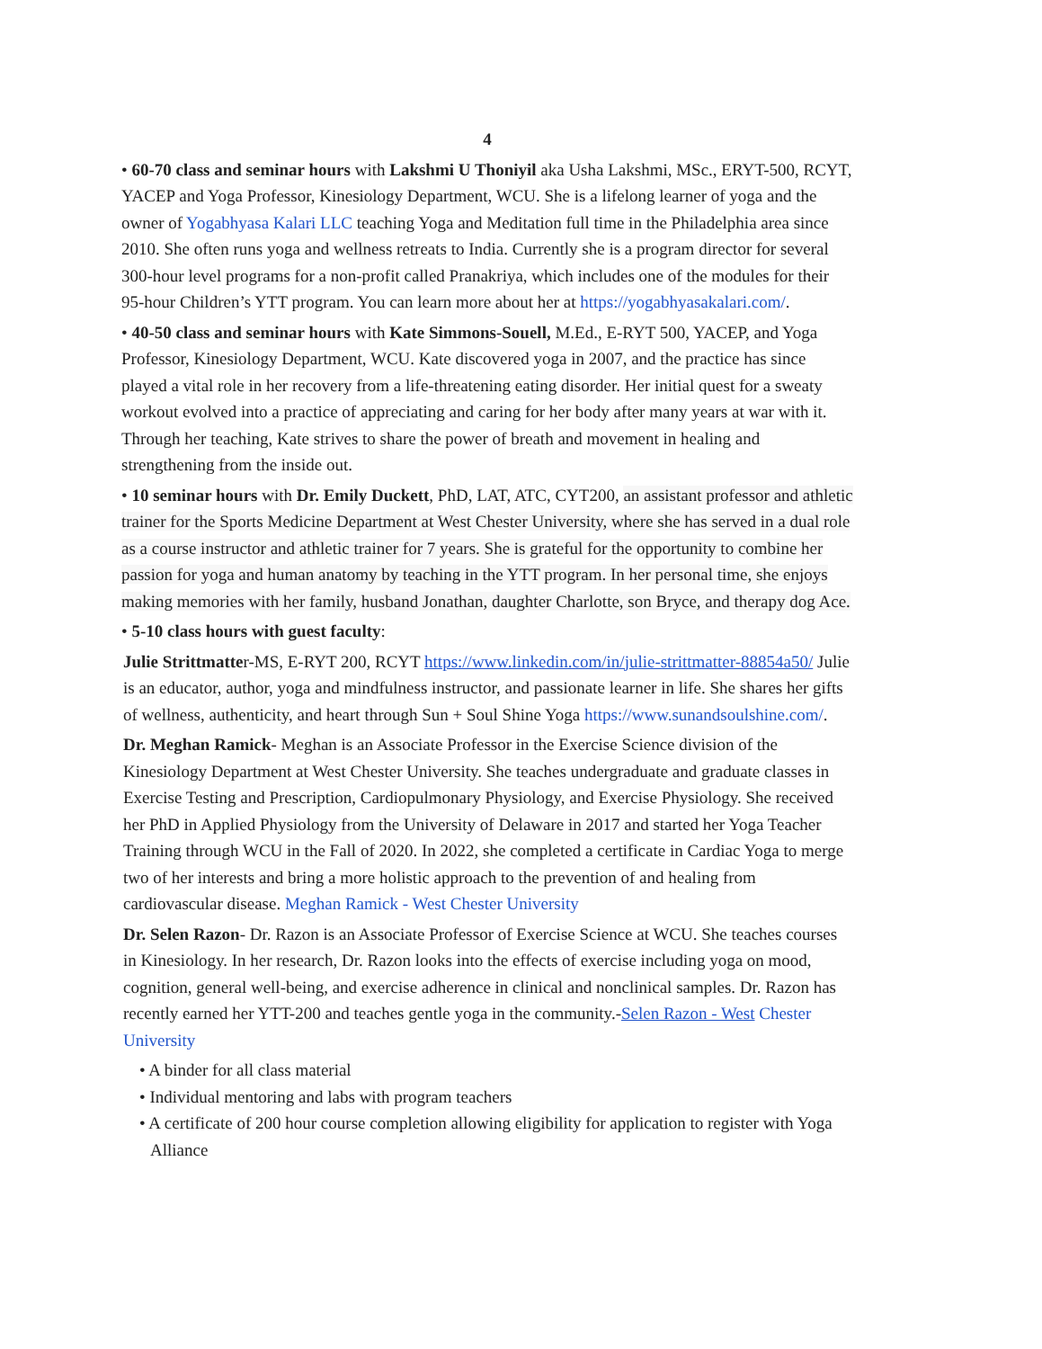4
• 60-70 class and seminar hours with Lakshmi U Thoniyil aka Usha Lakshmi, MSc., ERYT-500, RCYT, YACEP and Yoga Professor, Kinesiology Department, WCU. She is a lifelong learner of yoga and the owner of Yogabhyasa Kalari LLC teaching Yoga and Meditation full time in the Philadelphia area since 2010. She often runs yoga and wellness retreats to India. Currently she is a program director for several 300-hour level programs for a non-profit called Pranakriya, which includes one of the modules for their 95-hour Children’s YTT program. You can learn more about her at https://yogabhyasakalari.com/.
• 40-50 class and seminar hours with Kate Simmons-Souell, M.Ed., E-RYT 500, YACEP, and Yoga Professor, Kinesiology Department, WCU. Kate discovered yoga in 2007, and the practice has since played a vital role in her recovery from a life-threatening eating disorder. Her initial quest for a sweaty workout evolved into a practice of appreciating and caring for her body after many years at war with it. Through her teaching, Kate strives to share the power of breath and movement in healing and strengthening from the inside out.
• 10 seminar hours with Dr. Emily Duckett, PhD, LAT, ATC, CYT200, an assistant professor and athletic trainer for the Sports Medicine Department at West Chester University, where she has served in a dual role as a course instructor and athletic trainer for 7 years. She is grateful for the opportunity to combine her passion for yoga and human anatomy by teaching in the YTT program. In her personal time, she enjoys making memories with her family, husband Jonathan, daughter Charlotte, son Bryce, and therapy dog Ace.
• 5-10 class hours with guest faculty:
Julie Strittmatter-MS, E-RYT 200, RCYT https://www.linkedin.com/in/julie-strittmatter-88854a50/ Julie is an educator, author, yoga and mindfulness instructor, and passionate learner in life. She shares her gifts of wellness, authenticity, and heart through Sun + Soul Shine Yoga https://www.sunandsoulshine.com/.
Dr. Meghan Ramick- Meghan is an Associate Professor in the Exercise Science division of the Kinesiology Department at West Chester University. She teaches undergraduate and graduate classes in Exercise Testing and Prescription, Cardiopulmonary Physiology, and Exercise Physiology. She received her PhD in Applied Physiology from the University of Delaware in 2017 and started her Yoga Teacher Training through WCU in the Fall of 2020. In 2022, she completed a certificate in Cardiac Yoga to merge two of her interests and bring a more holistic approach to the prevention of and healing from cardiovascular disease. Meghan Ramick - West Chester University
Dr. Selen Razon- Dr. Razon is an Associate Professor of Exercise Science at WCU. She teaches courses in Kinesiology. In her research, Dr. Razon looks into the effects of exercise including yoga on mood, cognition, general well-being, and exercise adherence in clinical and nonclinical samples. Dr. Razon has recently earned her YTT-200 and teaches gentle yoga in the community.-Selen Razon - West Chester University
• A binder for all class material
• Individual mentoring and labs with program teachers
• A certificate of 200 hour course completion allowing eligibility for application to register with Yoga Alliance